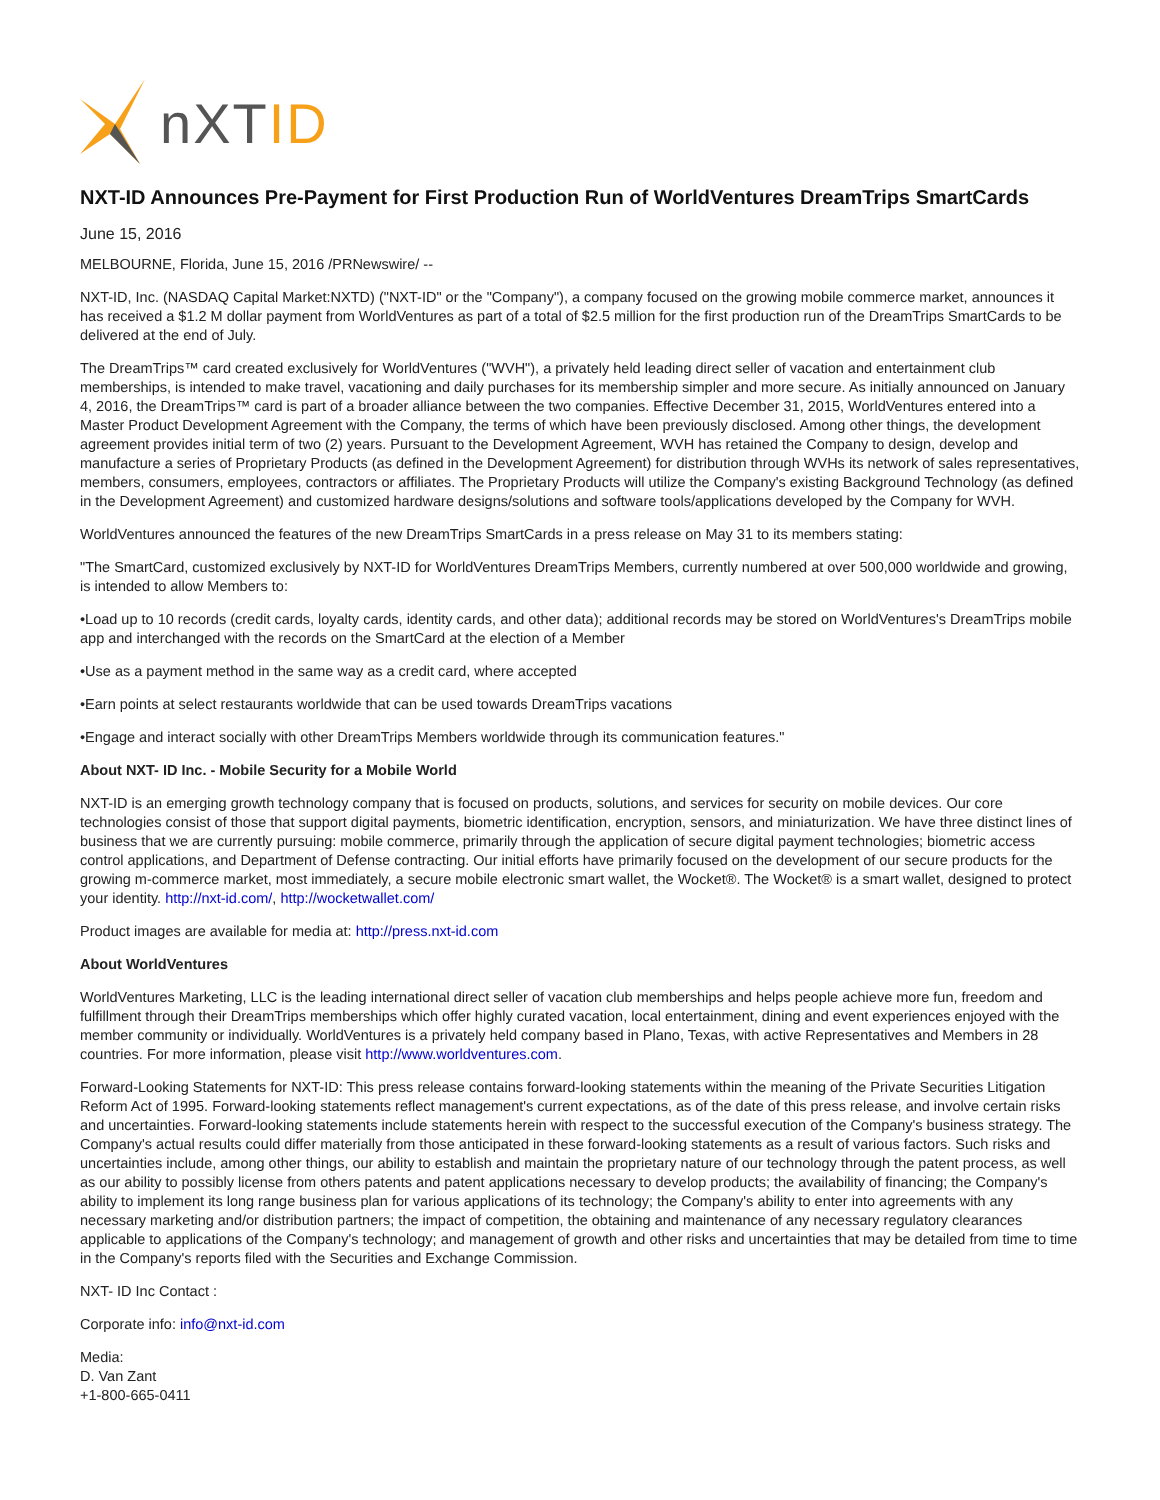nXTID
NXT-ID Announces Pre-Payment for First Production Run of WorldVentures DreamTrips SmartCards
June 15, 2016
MELBOURNE, Florida, June 15, 2016 /PRNewswire/ --
NXT-ID, Inc. (NASDAQ Capital Market:NXTD) ("NXT-ID" or the "Company"), a company focused on the growing mobile commerce market, announces it has received a $1.2 M dollar payment from WorldVentures as part of a total of $2.5 million for the first production run of the DreamTrips SmartCards to be delivered at the end of July.
The DreamTrips™ card created exclusively for WorldVentures ("WVH"), a privately held leading direct seller of vacation and entertainment club memberships, is intended to make travel, vacationing and daily purchases for its membership simpler and more secure. As initially announced on January 4, 2016, the DreamTrips™ card is part of a broader alliance between the two companies. Effective December 31, 2015, WorldVentures entered into a Master Product Development Agreement with the Company, the terms of which have been previously disclosed. Among other things, the development agreement provides initial term of two (2) years. Pursuant to the Development Agreement, WVH has retained the Company to design, develop and manufacture a series of Proprietary Products (as defined in the Development Agreement) for distribution through WVHs its network of sales representatives, members, consumers, employees, contractors or affiliates. The Proprietary Products will utilize the Company's existing Background Technology (as defined in the Development Agreement) and customized hardware designs/solutions and software tools/applications developed by the Company for WVH.
WorldVentures announced the features of the new DreamTrips SmartCards in a press release on May 31 to its members stating:
"The SmartCard, customized exclusively by NXT-ID for WorldVentures DreamTrips Members, currently numbered at over 500,000 worldwide and growing, is intended to allow Members to:
•Load up to 10 records (credit cards, loyalty cards, identity cards, and other data); additional records may be stored on WorldVentures's DreamTrips mobile app and interchanged with the records on the SmartCard at the election of a Member
•Use as a payment method in the same way as a credit card, where accepted
•Earn points at select restaurants worldwide that can be used towards DreamTrips vacations
•Engage and interact socially with other DreamTrips Members worldwide through its communication features."
About NXT- ID Inc. - Mobile Security for a Mobile World
NXT-ID is an emerging growth technology company that is focused on products, solutions, and services for security on mobile devices. Our core technologies consist of those that support digital payments, biometric identification, encryption, sensors, and miniaturization. We have three distinct lines of business that we are currently pursuing: mobile commerce, primarily through the application of secure digital payment technologies; biometric access control applications, and Department of Defense contracting. Our initial efforts have primarily focused on the development of our secure products for the growing m-commerce market, most immediately, a secure mobile electronic smart wallet, the Wocket®. The Wocket® is a smart wallet, designed to protect your identity. http://nxt-id.com/, http://wocketwallet.com/
Product images are available for media at: http://press.nxt-id.com
About WorldVentures
WorldVentures Marketing, LLC is the leading international direct seller of vacation club memberships and helps people achieve more fun, freedom and fulfillment through their DreamTrips memberships which offer highly curated vacation, local entertainment, dining and event experiences enjoyed with the member community or individually. WorldVentures is a privately held company based in Plano, Texas, with active Representatives and Members in 28 countries. For more information, please visit http://www.worldventures.com.
Forward-Looking Statements for NXT-ID: This press release contains forward-looking statements within the meaning of the Private Securities Litigation Reform Act of 1995. Forward-looking statements reflect management's current expectations, as of the date of this press release, and involve certain risks and uncertainties. Forward-looking statements include statements herein with respect to the successful execution of the Company's business strategy. The Company's actual results could differ materially from those anticipated in these forward-looking statements as a result of various factors. Such risks and uncertainties include, among other things, our ability to establish and maintain the proprietary nature of our technology through the patent process, as well as our ability to possibly license from others patents and patent applications necessary to develop products; the availability of financing; the Company's ability to implement its long range business plan for various applications of its technology; the Company's ability to enter into agreements with any necessary marketing and/or distribution partners; the impact of competition, the obtaining and maintenance of any necessary regulatory clearances applicable to applications of the Company's technology; and management of growth and other risks and uncertainties that may be detailed from time to time in the Company's reports filed with the Securities and Exchange Commission.
NXT- ID Inc Contact :
Corporate info: info@nxt-id.com
Media:
D. Van Zant
+1-800-665-0411